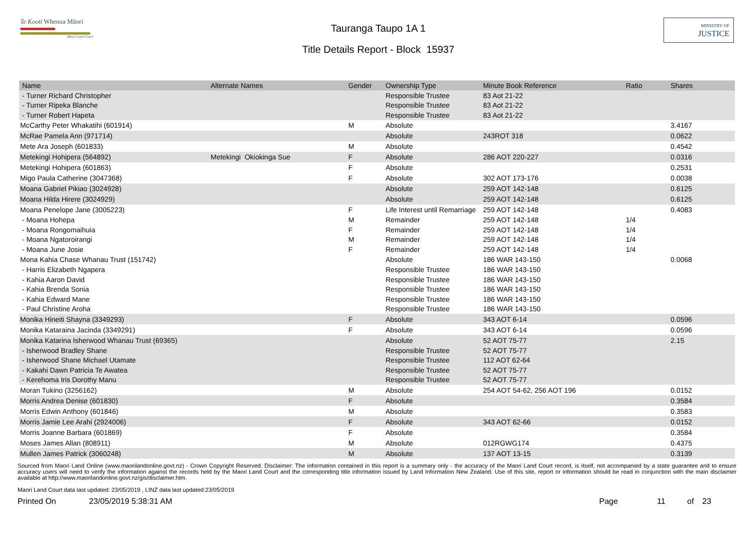Te Kooti Whenua Māori
Māori Land Court
Tauranga Taupo 1A 1
Title Details Report - Block 15937
MINISTRY OF
JUSTICE
| Name | Alternate Names | Gender | Ownership Type | Minute Book Reference | Ratio | Shares |
| --- | --- | --- | --- | --- | --- | --- |
| - Turner Richard Christopher | | | Responsible Trustee | 83 Aot 21-22 | | |
| - Turner Ripeka Blanche | | | Responsible Trustee | 83 Aot 21-22 | | |
| - Turner Robert Hapeta | | | Responsible Trustee | 83 Aot 21-22 | | |
| McCarthy Peter Whakatihi (601914) | | M | Absolute | | | 3.4167 |
| McRae Pamela Ann (971714) | | | Absolute | 243ROT 318 | | 0.0622 |
| Mete Ara Joseph (601833) | | M | Absolute | | | 0.4542 |
| Metekingi Hohipera (564892) | Metekingi Okiokinga Sue | F | Absolute | 286 AOT 220-227 | | 0.0316 |
| Metekingi Hohipera (601863) | | F | Absolute | | | 0.2531 |
| Migo Paula Catherine (3047368) | | F | Absolute | 302 AOT 173-176 | | 0.0038 |
| Moana Gabriel Pikiao (3024928) | | | Absolute | 259 AOT 142-148 | | 0.6125 |
| Moana Hilda Hirere (3024929) | | | Absolute | 259 AOT 142-148 | | 0.6125 |
| Moana Penelope Jane (3005223) | | F | Life Interest until Remarriage | 259 AOT 142-148 | | 0.4083 |
| - Moana Hohepa | | M | Remainder | 259 AOT 142-148 | 1/4 | |
| - Moana Rongomaihuia | | F | Remainder | 259 AOT 142-148 | 1/4 | |
| - Moana Ngatoroirangi | | M | Remainder | 259 AOT 142-148 | 1/4 | |
| - Moana June Josie | | F | Remainder | 259 AOT 142-148 | 1/4 | |
| Mona Kahia Chase Whanau Trust (151742) | | | Absolute | 186 WAR 143-150 | | 0.0068 |
| - Harris Elizabeth Ngapera | | | Responsible Trustee | 186 WAR 143-150 | | |
| - Kahia Aaron David | | | Responsible Trustee | 186 WAR 143-150 | | |
| - Kahia Brenda Sonia | | | Responsible Trustee | 186 WAR 143-150 | | |
| - Kahia Edward Mane | | | Responsible Trustee | 186 WAR 143-150 | | |
| - Paul Christine Aroha | | | Responsible Trustee | 186 WAR 143-150 | | |
| Monika Hineiti Shayna (3349293) | | F | Absolute | 343 AOT 6-14 | | 0.0596 |
| Monika Kataraina Jacinda (3349291) | | F | Absolute | 343 AOT 6-14 | | 0.0596 |
| Monika Katarina Isherwood Whanau Trust (69365) | | | Absolute | 52 AOT 75-77 | | 2.15 |
| - Isherwood Bradley Shane | | | Responsible Trustee | 52 AOT 75-77 | | |
| - Isherwood Shane Michael Utamate | | | Responsible Trustee | 112 AOT 62-64 | | |
| - Kakahi Dawn Patricia Te Awatea | | | Responsible Trustee | 52 AOT 75-77 | | |
| - Kerehoma Iris Dorothy Manu | | | Responsible Trustee | 52 AOT 75-77 | | |
| Moran Tukino (3256162) | | M | Absolute | 254 AOT 54-62, 256 AOT 196 | | 0.0152 |
| Morris Andrea Denise (601830) | | F | Absolute | | | 0.3584 |
| Morris Edwin Anthony (601846) | | M | Absolute | | | 0.3583 |
| Morris Jamie Lee Arahi (2924006) | | F | Absolute | 343 AOT 62-66 | | 0.0152 |
| Morris Joanne Barbara (601869) | | F | Absolute | | | 0.3584 |
| Moses James Allan (808911) | | M | Absolute | 012RGWG174 | | 0.4375 |
| Mullen James Patrick (3060248) | | M | Absolute | 137 AOT 13-15 | | 0.3139 |
Sourced from Maori Land Online (www.maorilandonline.govt.nz) - Crown Copyright Reserved. Disclaimer: The information contained in this report is a summary only - the accuracy of the Maori Land Court record, is itself, not accompanied by a state guarantee and to ensure accuracy users will need to verify the information against the records held by the Maori Land Court and the corresponding title information issued by Land Information New Zealand. Use of this site, report or information should be read in conjunction with the main disclaimer available at http://www.maorilandonline.govt.nz/gis/disclaimer.htm.
Maori Land Court data last updated: 23/05/2019 , LINZ data last updated:23/05/2019
Printed On 23/05/2019 5:38:31 AM Page 11 of 23